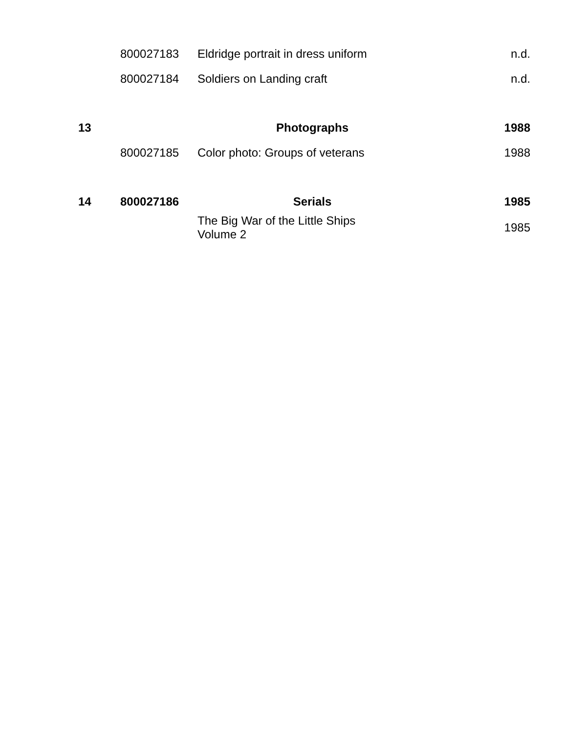| | 800027183 | Eldridge portrait in dress uniform | n.d. |
| | 800027184 | Soldiers on Landing craft | n.d. |
| 13 | | Photographs | 1988 |
| | 800027185 | Color photo: Groups of veterans | 1988 |
| 14 | 800027186 | Serials | 1985 |
| | | The Big War of the Little Ships Volume 2 | 1985 |